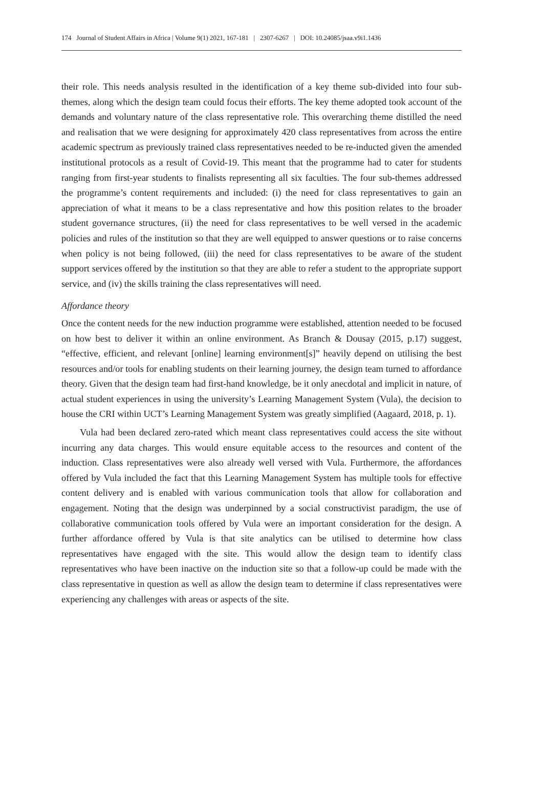174 Journal of Student Affairs in Africa | Volume 9(1) 2021, 167-181 | 2307-6267 | DOI: 10.24085/jsaa.v9i1.1436
their role. This needs analysis resulted in the identification of a key theme sub-divided into four sub-themes, along which the design team could focus their efforts. The key theme adopted took account of the demands and voluntary nature of the class representative role. This overarching theme distilled the need and realisation that we were designing for approximately 420 class representatives from across the entire academic spectrum as previously trained class representatives needed to be re-inducted given the amended institutional protocols as a result of Covid-19. This meant that the programme had to cater for students ranging from first-year students to finalists representing all six faculties. The four sub-themes addressed the programme’s content requirements and included: (i) the need for class representatives to gain an appreciation of what it means to be a class representative and how this position relates to the broader student governance structures, (ii) the need for class representatives to be well versed in the academic policies and rules of the institution so that they are well equipped to answer questions or to raise concerns when policy is not being followed, (iii) the need for class representatives to be aware of the student support services offered by the institution so that they are able to refer a student to the appropriate support service, and (iv) the skills training the class representatives will need.
Affordance theory
Once the content needs for the new induction programme were established, attention needed to be focused on how best to deliver it within an online environment. As Branch & Dousay (2015, p.17) suggest, “effective, efficient, and relevant [online] learning environment[s]” heavily depend on utilising the best resources and/or tools for enabling students on their learning journey, the design team turned to affordance theory. Given that the design team had first-hand knowledge, be it only anecdotal and implicit in nature, of actual student experiences in using the university’s Learning Management System (Vula), the decision to house the CRI within UCT’s Learning Management System was greatly simplified (Aagaard, 2018, p. 1).
Vula had been declared zero-rated which meant class representatives could access the site without incurring any data charges. This would ensure equitable access to the resources and content of the induction. Class representatives were also already well versed with Vula. Furthermore, the affordances offered by Vula included the fact that this Learning Management System has multiple tools for effective content delivery and is enabled with various communication tools that allow for collaboration and engagement. Noting that the design was underpinned by a social constructivist paradigm, the use of collaborative communication tools offered by Vula were an important consideration for the design. A further affordance offered by Vula is that site analytics can be utilised to determine how class representatives have engaged with the site. This would allow the design team to identify class representatives who have been inactive on the induction site so that a follow-up could be made with the class representative in question as well as allow the design team to determine if class representatives were experiencing any challenges with areas or aspects of the site.